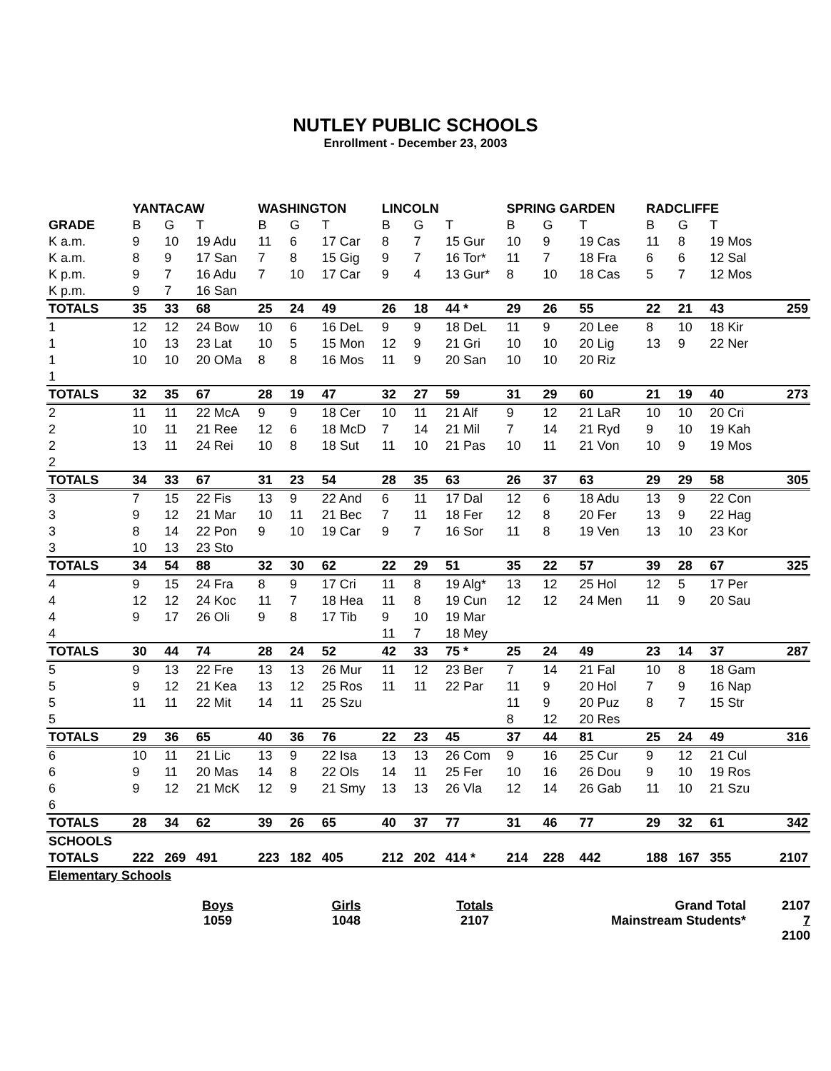NUTLEY PUBLIC SCHOOLS
Enrollment - December 23, 2003
| | YANTACAW | | | WASHINGTON | | | LINCOLN | | | SPRING GARDEN | | | RADCLIFFE | | | |
| --- | --- | --- | --- | --- | --- | --- | --- | --- | --- | --- | --- | --- | --- | --- | --- | --- |
| GRADE | B | G | T | B | G | T | B | G | T | B | G | T | B | G | T | |
| K a.m. | 9 | 10 | 19 Adu | 11 | 6 | 17 Car | 8 | 7 | 15 Gur | 10 | 9 | 19 Cas | 11 | 8 | 19 Mos | |
| K a.m. | 8 | 9 | 17 San | 7 | 8 | 15 Gig | 9 | 7 | 16 Tor* | 11 | 7 | 18 Fra | 6 | 6 | 12 Sal | |
| K p.m. | 9 | 7 | 16 Adu | 7 | 10 | 17 Car | 9 | 4 | 13 Gur* | 8 | 10 | 18 Cas | 5 | 7 | 12 Mos | |
| K p.m. | 9 | 7 | 16 San | | | | | | | | | | | | | |
| TOTALS | 35 | 33 | 68 | 25 | 24 | 49 | 26 | 18 | 44 * | 29 | 26 | 55 | 22 | 21 | 43 | 259 |
| 1 | 12 | 12 | 24 Bow | 10 | 6 | 16 DeL | 9 | 9 | 18 DeL | 11 | 9 | 20 Lee | 8 | 10 | 18 Kir | |
| 1 | 10 | 13 | 23 Lat | 10 | 5 | 15 Mon | 12 | 9 | 21 Gri | 10 | 10 | 20 Lig | 13 | 9 | 22 Ner | |
| 1 | 10 | 10 | 20 OMa | 8 | 8 | 16 Mos | 11 | 9 | 20 San | 10 | 10 | 20 Riz | | | | |
| 1 | | | | | | | | | | | | | | | | |
| TOTALS | 32 | 35 | 67 | 28 | 19 | 47 | 32 | 27 | 59 | 31 | 29 | 60 | 21 | 19 | 40 | 273 |
| 2 | 11 | 11 | 22 McA | 9 | 9 | 18 Cer | 10 | 11 | 21 Alf | 9 | 12 | 21 LaR | 10 | 10 | 20 Cri | |
| 2 | 10 | 11 | 21 Ree | 12 | 6 | 18 McD | 7 | 14 | 21 Mil | 7 | 14 | 21 Ryd | 9 | 10 | 19 Kah | |
| 2 | 13 | 11 | 24 Rei | 10 | 8 | 18 Sut | 11 | 10 | 21 Pas | 10 | 11 | 21 Von | 10 | 9 | 19 Mos | |
| 2 | | | | | | | | | | | | | | | | |
| TOTALS | 34 | 33 | 67 | 31 | 23 | 54 | 28 | 35 | 63 | 26 | 37 | 63 | 29 | 29 | 58 | 305 |
| 3 | 7 | 15 | 22 Fis | 13 | 9 | 22 And | 6 | 11 | 17 Dal | 12 | 6 | 18 Adu | 13 | 9 | 22 Con | |
| 3 | 9 | 12 | 21 Mar | 10 | 11 | 21 Bec | 7 | 11 | 18 Fer | 12 | 8 | 20 Fer | 13 | 9 | 22 Hag | |
| 3 | 8 | 14 | 22 Pon | 9 | 10 | 19 Car | 9 | 7 | 16 Sor | 11 | 8 | 19 Ven | 13 | 10 | 23 Kor | |
| 3 | 10 | 13 | 23 Sto | | | | | | | | | | | | | |
| TOTALS | 34 | 54 | 88 | 32 | 30 | 62 | 22 | 29 | 51 | 35 | 22 | 57 | 39 | 28 | 67 | 325 |
| 4 | 9 | 15 | 24 Fra | 8 | 9 | 17 Cri | 11 | 8 | 19 Alg* | 13 | 12 | 25 Hol | 12 | 5 | 17 Per | |
| 4 | 12 | 12 | 24 Koc | 11 | 7 | 18 Hea | 11 | 8 | 19 Cun | 12 | 12 | 24 Men | 11 | 9 | 20 Sau | |
| 4 | 9 | 17 | 26 Oli | 9 | 8 | 17 Tib | 9 | 10 | 19 Mar | | | | | | | |
| 4 | | | | | | | 11 | 7 | 18 Mey | | | | | | | |
| TOTALS | 30 | 44 | 74 | 28 | 24 | 52 | 42 | 33 | 75 * | 25 | 24 | 49 | 23 | 14 | 37 | 287 |
| 5 | 9 | 13 | 22 Fre | 13 | 13 | 26 Mur | 11 | 12 | 23 Ber | 7 | 14 | 21 Fal | 10 | 8 | 18 Gam | |
| 5 | 9 | 12 | 21 Kea | 13 | 12 | 25 Ros | 11 | 11 | 22 Par | 11 | 9 | 20 Hol | 7 | 9 | 16 Nap | |
| 5 | 11 | 11 | 22 Mit | 14 | 11 | 25 Szu | | | | 11 | 9 | 20 Puz | 8 | 7 | 15 Str | |
| 5 | | | | | | | | | | 8 | 12 | 20 Res | | | | |
| TOTALS | 29 | 36 | 65 | 40 | 36 | 76 | 22 | 23 | 45 | 37 | 44 | 81 | 25 | 24 | 49 | 316 |
| 6 | 10 | 11 | 21 Lic | 13 | 9 | 22 Isa | 13 | 13 | 26 Com | 9 | 16 | 25 Cur | 9 | 12 | 21 Cul | |
| 6 | 9 | 11 | 20 Mas | 14 | 8 | 22 Ols | 14 | 11 | 25 Fer | 10 | 16 | 26 Dou | 9 | 10 | 19 Ros | |
| 6 | 9 | 12 | 21 McK | 12 | 9 | 21 Smy | 13 | 13 | 26 Vla | 12 | 14 | 26 Gab | 11 | 10 | 21 Szu | |
| 6 | | | | | | | | | | | | | | | | |
| TOTALS | 28 | 34 | 62 | 39 | 26 | 65 | 40 | 37 | 77 | 31 | 46 | 77 | 29 | 32 | 61 | 342 |
| SCHOOLS | | | | | | | | | | | | | | | | |
| TOTALS | 222 | 269 | 491 | 223 | 182 | 405 | 212 | 202 | 414 * | 214 | 228 | 442 | 188 | 167 | 355 | 2107 |
| Elementary Schools | | | | | | | | | | | | | | | | |
Boys
1059
Girls
1048
Totals
2107
Grand Total
Mainstream Students*
2107
7
2100